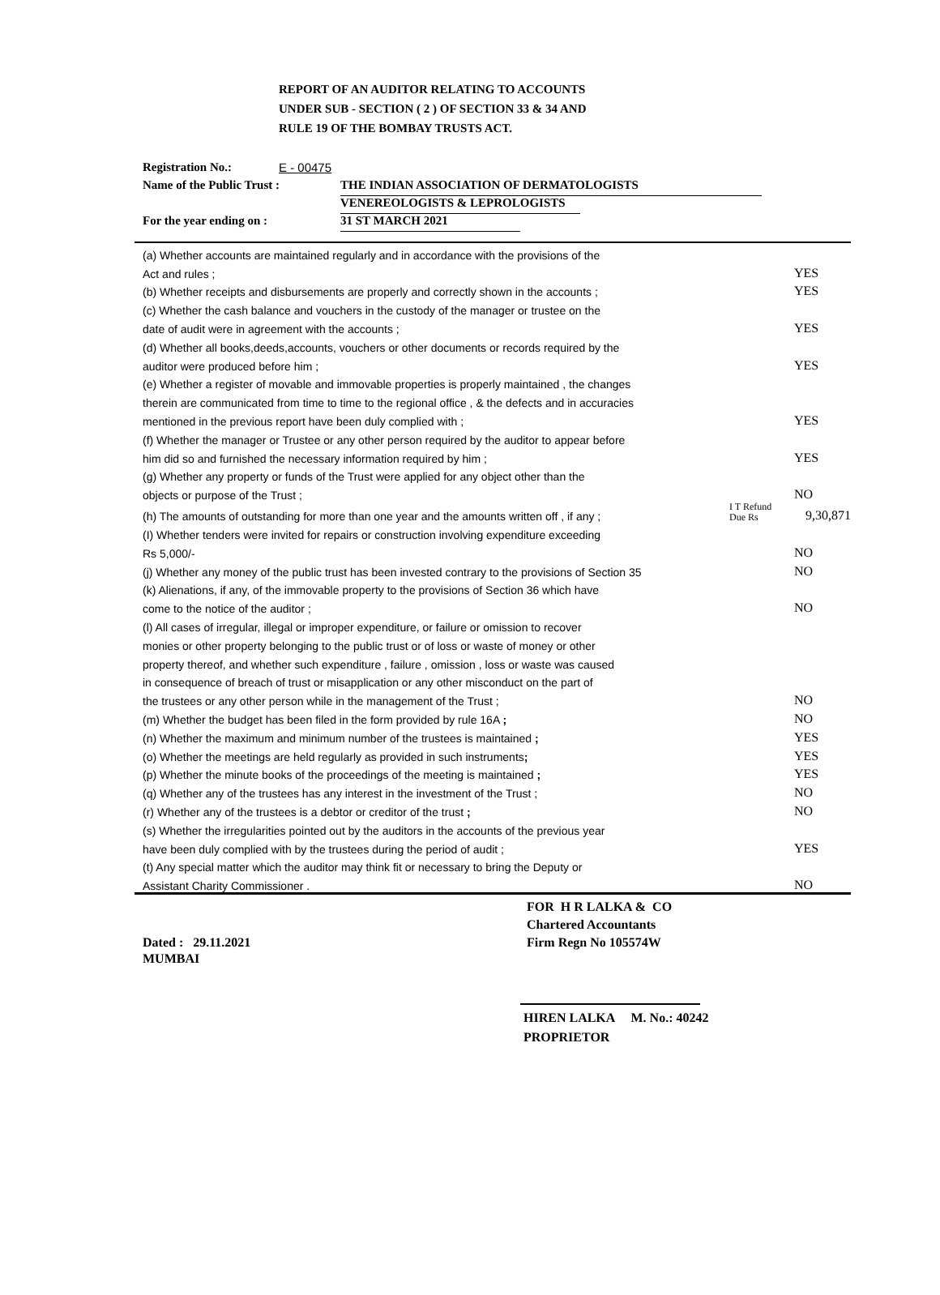REPORT OF AN AUDITOR RELATING TO ACCOUNTS
UNDER SUB - SECTION ( 2 ) OF SECTION 33 & 34 AND
RULE 19 OF THE BOMBAY TRUSTS ACT.
Registration No.: E - 00475
Name of the Public Trust : THE INDIAN ASSOCIATION OF DERMATOLOGISTS
VENEREOLOGISTS & LEPROLOGISTS
For the year ending on : 31 ST MARCH 2021
| (a) Whether accounts are maintained regularly and in accordance with the provisions of the | | |
| Act and rules ; | | YES |
| (b) Whether receipts and disbursements are properly and correctly shown in the accounts ; | | YES |
| (c) Whether the cash balance and vouchers in the custody of the manager or trustee on the | | |
| date of audit were in agreement with the accounts ; | | YES |
| (d) Whether all books,deeds,accounts, vouchers or other documents or records required by the | | |
| auditor were produced before him ; | | YES |
| (e) Whether a register of movable and immovable properties is properly maintained , the changes | | |
| therein are communicated from time to time to the regional office , & the defects and in accuracies | | |
| mentioned in the previous report have been duly complied with ; | | YES |
| (f) Whether the manager or Trustee or any other person required by the auditor to appear before | | |
| him did so and furnished the necessary information required by him ; | | YES |
| (g) Whether any property or funds of the Trust were applied for any object other than the | | |
| objects or purpose of the Trust ; | | NO |
| (h) The amounts of outstanding for more than one year and the amounts written off , if any ; | I T Refund Due Rs | 9,30,871 |
| (I) Whether tenders were invited for repairs or construction involving expenditure exceeding | | |
| Rs 5,000/- | | NO |
| (j) Whether any money of the public trust has been invested contrary to the provisions of Section 35 | | NO |
| (k) Alienations, if any, of the immovable property to the provisions of Section 36 which have | | |
| come to the notice of the auditor ; | | NO |
| (l) All cases of irregular, illegal or improper expenditure, or failure or omission to recover | | |
| monies or other property belonging to the public trust or of loss or waste of money or other | | |
| property thereof, and whether such expenditure , failure , omission , loss or waste was caused | | |
| in consequence of breach of trust or misapplication or any other misconduct on the part of | | |
| the trustees or any other person while in the management of the Trust ; | | NO |
| (m) Whether the budget has been filed in the form provided by rule 16A ; | | NO |
| (n) Whether the maximum and minimum number of the trustees is maintained ; | | YES |
| (o) Whether the meetings are held regularly as provided in such instruments ; | | YES |
| (p) Whether the minute books of the proceedings of the meeting is maintained ; | | YES |
| (q) Whether any of the trustees has any interest in the investment of the Trust ; | | NO |
| (r) Whether any of the trustees is a debtor or creditor of the trust ; | | NO |
| (s) Whether the irregularities pointed out by the auditors in the accounts of the previous year | | |
| have been duly complied with by the trustees during the period of audit ; | | YES |
| (t) Any special matter which the auditor may think fit or necessary to bring the Deputy or | | |
| Assistant Charity Commissioner . | | NO |
FOR H R LALKA & CO
Chartered Accountants
Dated : 29.11.2021 Firm Regn No 105574W
MUMBAI
HIREN LALKA M. No.: 40242
PROPRIETOR